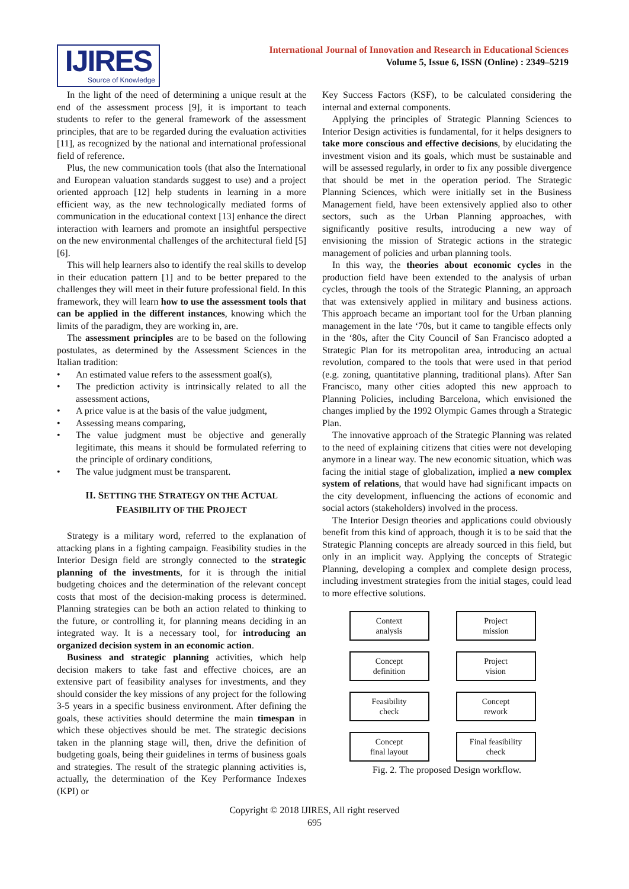IJIRES
Source of Knowledge
International Journal of Innovation and Research in Educational Sciences
Volume 5, Issue 6, ISSN (Online) : 2349–5219
In the light of the need of determining a unique result at the end of the assessment process [9], it is important to teach students to refer to the general framework of the assessment principles, that are to be regarded during the evaluation activities [11], as recognized by the national and international professional field of reference.
Plus, the new communication tools (that also the International and European valuation standards suggest to use) and a project oriented approach [12] help students in learning in a more efficient way, as the new technologically mediated forms of communication in the educational context [13] enhance the direct interaction with learners and promote an insightful perspective on the new environmental challenges of the architectural field [5] [6].
This will help learners also to identify the real skills to develop in their education pattern [1] and to be better prepared to the challenges they will meet in their future professional field. In this framework, they will learn how to use the assessment tools that can be applied in the different instances, knowing which the limits of the paradigm, they are working in, are.
The assessment principles are to be based on the following postulates, as determined by the Assessment Sciences in the Italian tradition:
An estimated value refers to the assessment goal(s),
The prediction activity is intrinsically related to all the assessment actions,
A price value is at the basis of the value judgment,
Assessing means comparing,
The value judgment must be objective and generally legitimate, this means it should be formulated referring to the principle of ordinary conditions,
The value judgment must be transparent.
II. SETTING THE STRATEGY ON THE ACTUAL
FEASIBILITY OF THE PROJECT
Strategy is a military word, referred to the explanation of attacking plans in a fighting campaign. Feasibility studies in the Interior Design field are strongly connected to the strategic planning of the investments, for it is through the initial budgeting choices and the determination of the relevant concept costs that most of the decision-making process is determined. Planning strategies can be both an action related to thinking to the future, or controlling it, for planning means deciding in an integrated way. It is a necessary tool, for introducing an organized decision system in an economic action.
Business and strategic planning activities, which help decision makers to take fast and effective choices, are an extensive part of feasibility analyses for investments, and they should consider the key missions of any project for the following 3-5 years in a specific business environment. After defining the goals, these activities should determine the main timespan in which these objectives should be met. The strategic decisions taken in the planning stage will, then, drive the definition of budgeting goals, being their guidelines in terms of business goals and strategies. The result of the strategic planning activities is, actually, the determination of the Key Performance Indexes (KPI) or
Key Success Factors (KSF), to be calculated considering the internal and external components.
Applying the principles of Strategic Planning Sciences to Interior Design activities is fundamental, for it helps designers to take more conscious and effective decisions, by elucidating the investment vision and its goals, which must be sustainable and will be assessed regularly, in order to fix any possible divergence that should be met in the operation period. The Strategic Planning Sciences, which were initially set in the Business Management field, have been extensively applied also to other sectors, such as the Urban Planning approaches, with significantly positive results, introducing a new way of envisioning the mission of Strategic actions in the strategic management of policies and urban planning tools.
In this way, the theories about economic cycles in the production field have been extended to the analysis of urban cycles, through the tools of the Strategic Planning, an approach that was extensively applied in military and business actions. This approach became an important tool for the Urban planning management in the late ‘70s, but it came to tangible effects only in the ‘80s, after the City Council of San Francisco adopted a Strategic Plan for its metropolitan area, introducing an actual revolution, compared to the tools that were used in that period (e.g. zoning, quantitative planning, traditional plans). After San Francisco, many other cities adopted this new approach to Planning Policies, including Barcelona, which envisioned the changes implied by the 1992 Olympic Games through a Strategic Plan.
The innovative approach of the Strategic Planning was related to the need of explaining citizens that cities were not developing anymore in a linear way. The new economic situation, which was facing the initial stage of globalization, implied a new complex system of relations, that would have had significant impacts on the city development, influencing the actions of economic and social actors (stakeholders) involved in the process.
The Interior Design theories and applications could obviously benefit from this kind of approach, though it is to be said that the Strategic Planning concepts are already sourced in this field, but only in an implicit way. Applying the concepts of Strategic Planning, developing a complex and complete design process, including investment strategies from the initial stages, could lead to more effective solutions.
Context
analysis
Project
mission
Concept
definition
Project
vision
Feasibility
check
Concept
rework
Concept
final layout
Final feasibility
check
Fig. 2. The proposed Design workflow.
Copyright © 2018 IJIRES, All right reserved
695